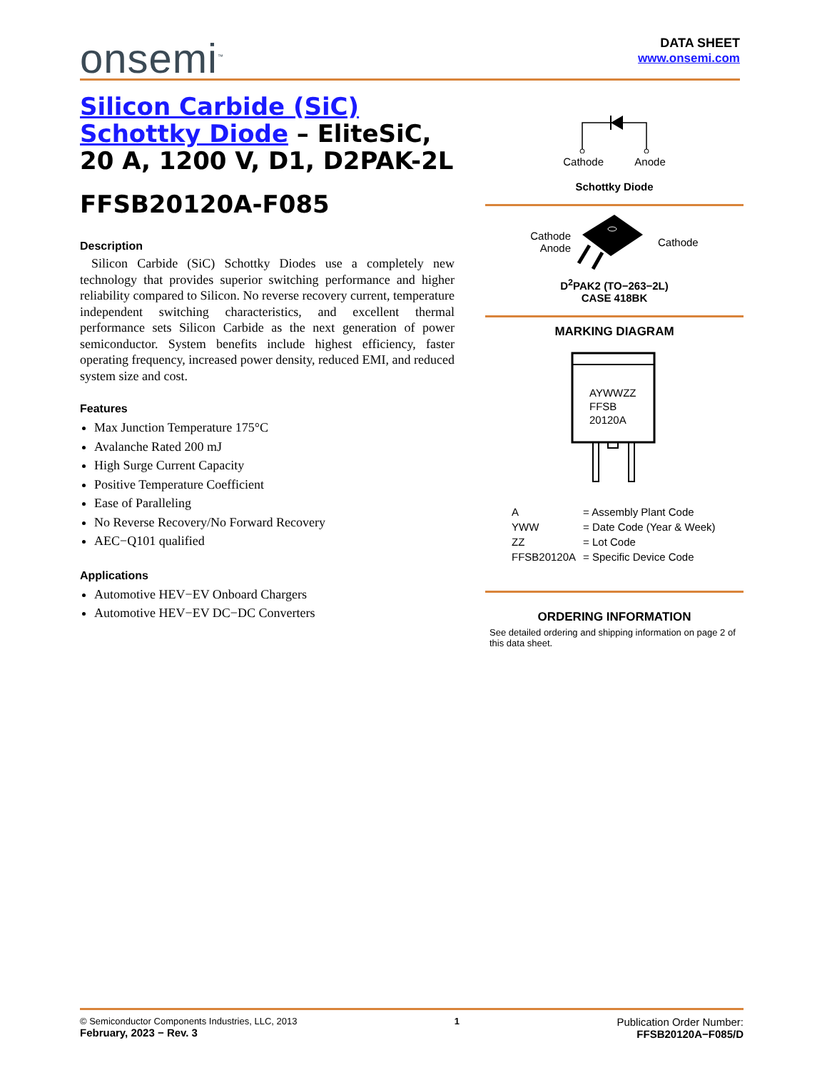onsemi<sup>™</sup>
DATA SHEET
www.onsemi.com
Silicon Carbide (SiC)
Schottky Diode – EliteSiC,
20 A, 1200 V, D1, D2PAK-2L
FFSB20120A-F085
Description
Silicon Carbide (SiC) Schottky Diodes use a completely new technology that provides superior switching performance and higher reliability compared to Silicon. No reverse recovery current, temperature independent switching characteristics, and excellent thermal performance sets Silicon Carbide as the next generation of power semiconductor. System benefits include highest efficiency, faster operating frequency, increased power density, reduced EMI, and reduced system size and cost.
Features
Max Junction Temperature 175°C
Avalanche Rated 200 mJ
High Surge Current Capacity
Positive Temperature Coefficient
Ease of Paralleling
No Reverse Recovery/No Forward Recovery
AEC−Q101 qualified
Applications
Automotive HEV−EV Onboard Chargers
Automotive HEV−EV DC−DC Converters
Cathode Anode
Schottky Diode
Cathode
Anode
Cathode
D<sup>2</sup>PAK2 (TO−263−2L)
CASE 418BK
MARKING DIAGRAM
AYWWZZ
FFSB
20120A
| A | = Assembly Plant Code |
| YWW | = Date Code (Year & Week) |
| ZZ | = Lot Code |
| FFSB20120A | = Specific Device Code |
ORDERING INFORMATION
See detailed ordering and shipping information on page 2 of this data sheet.
© Semiconductor Components Industries, LLC, 2013
February, 2023 − Rev. 3
1
Publication Order Number:
FFSB20120A−F085/D